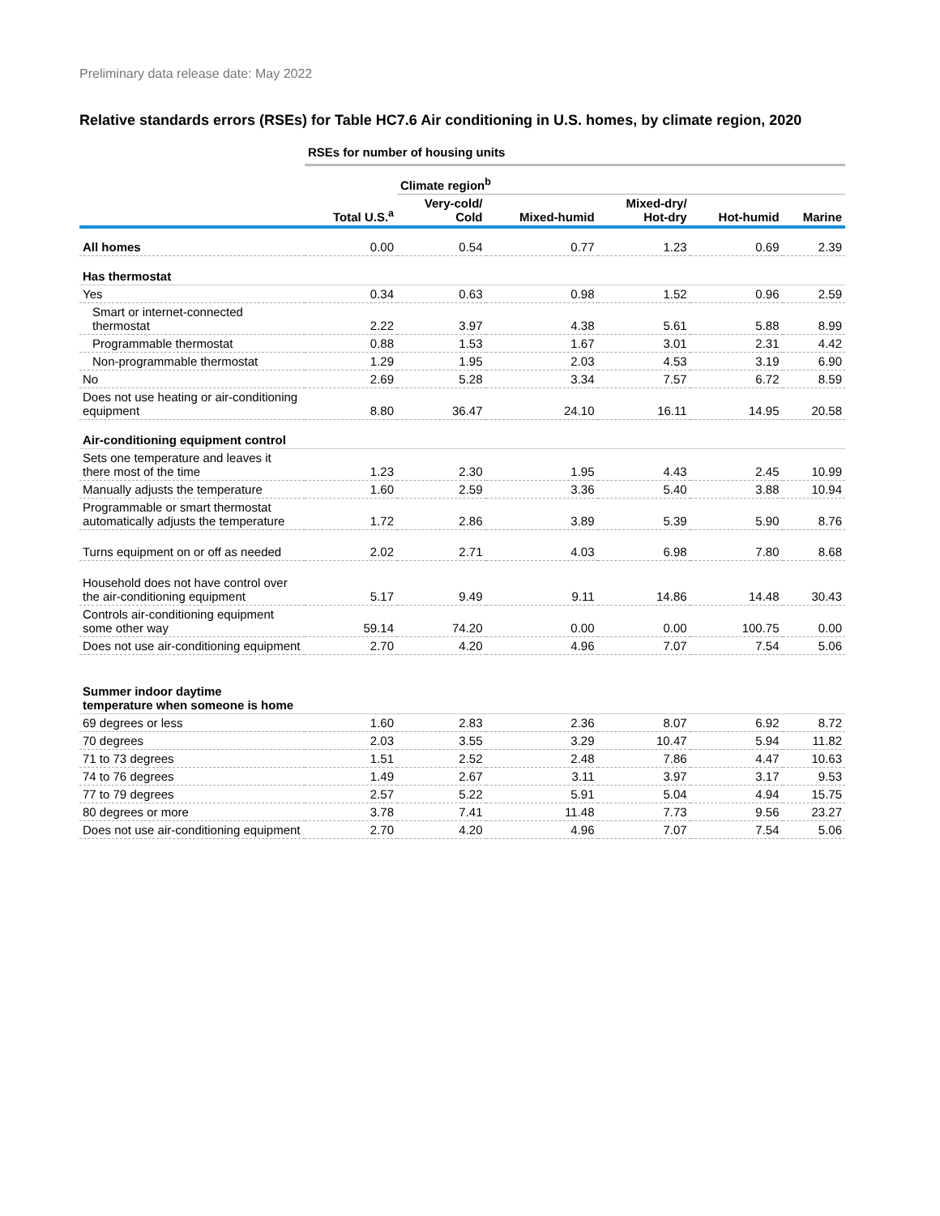Preliminary data release date: May 2022
Relative standards errors (RSEs) for Table HC7.6 Air conditioning in U.S. homes, by climate region, 2020
| | RSEs for number of housing units | | | | | |
| | | Climate region<sup>b</sup> | | | | |
| | Total U.S.<sup>a</sup> | Very-cold/ Cold | Mixed-humid | Mixed-dry/ Hot-dry | Hot-humid | Marine |
| All homes | 0.00 | 0.54 | 0.77 | 1.23 | 0.69 | 2.39 |
| Has thermostat | | | | | | |
| Yes | 0.34 | 0.63 | 0.98 | 1.52 | 0.96 | 2.59 |
| Smart or internet-connected thermostat | 2.22 | 3.97 | 4.38 | 5.61 | 5.88 | 8.99 |
| Programmable thermostat | 0.88 | 1.53 | 1.67 | 3.01 | 2.31 | 4.42 |
| Non-programmable thermostat | 1.29 | 1.95 | 2.03 | 4.53 | 3.19 | 6.90 |
| No | 2.69 | 5.28 | 3.34 | 7.57 | 6.72 | 8.59 |
| Does not use heating or air-conditioning equipment | 8.80 | 36.47 | 24.10 | 16.11 | 14.95 | 20.58 |
| Air-conditioning equipment control | | | | | | |
| Sets one temperature and leaves it there most of the time | 1.23 | 2.30 | 1.95 | 4.43 | 2.45 | 10.99 |
| Manually adjusts the temperature | 1.60 | 2.59 | 3.36 | 5.40 | 3.88 | 10.94 |
| Programmable or smart thermostat automatically adjusts the temperature | 1.72 | 2.86 | 3.89 | 5.39 | 5.90 | 8.76 |
| Turns equipment on or off as needed | 2.02 | 2.71 | 4.03 | 6.98 | 7.80 | 8.68 |
| Household does not have control over the air-conditioning equipment | 5.17 | 9.49 | 9.11 | 14.86 | 14.48 | 30.43 |
| Controls air-conditioning equipment some other way | 59.14 | 74.20 | 0.00 | 0.00 | 100.75 | 0.00 |
| Does not use air-conditioning equipment | 2.70 | 4.20 | 4.96 | 7.07 | 7.54 | 5.06 |
| Summer indoor daytime temperature when someone is home | | | | | | |
| 69 degrees or less | 1.60 | 2.83 | 2.36 | 8.07 | 6.92 | 8.72 |
| 70 degrees | 2.03 | 3.55 | 3.29 | 10.47 | 5.94 | 11.82 |
| 71 to 73 degrees | 1.51 | 2.52 | 2.48 | 7.86 | 4.47 | 10.63 |
| 74 to 76 degrees | 1.49 | 2.67 | 3.11 | 3.97 | 3.17 | 9.53 |
| 77 to 79 degrees | 2.57 | 5.22 | 5.91 | 5.04 | 4.94 | 15.75 |
| 80 degrees or more | 3.78 | 7.41 | 11.48 | 7.73 | 9.56 | 23.27 |
| Does not use air-conditioning equipment | 2.70 | 4.20 | 4.96 | 7.07 | 7.54 | 5.06 |